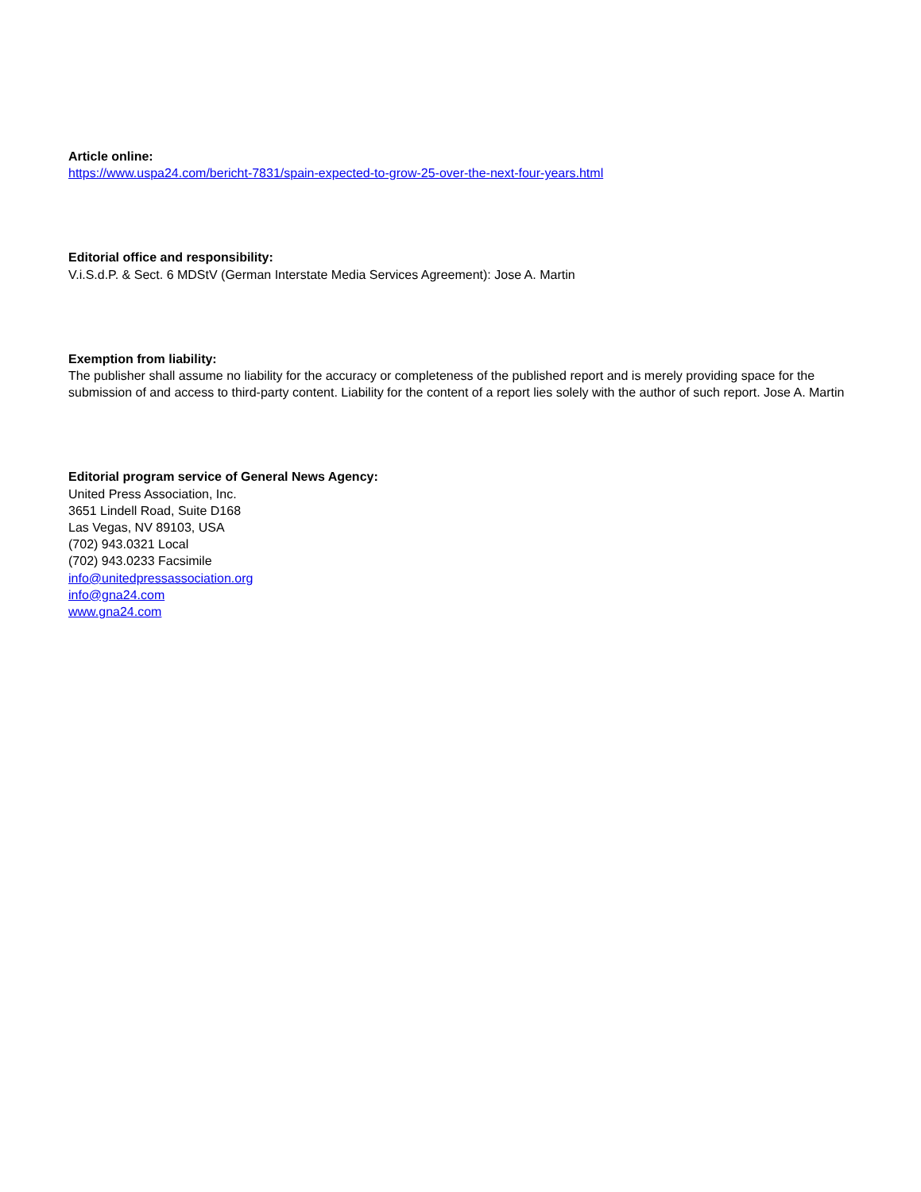Article online:
https://www.uspa24.com/bericht-7831/spain-expected-to-grow-25-over-the-next-four-years.html
Editorial office and responsibility:
V.i.S.d.P. & Sect. 6 MDStV (German Interstate Media Services Agreement): Jose A. Martin
Exemption from liability:
The publisher shall assume no liability for the accuracy or completeness of the published report and is merely providing space for the submission of and access to third-party content. Liability for the content of a report lies solely with the author of such report. Jose A. Martin
Editorial program service of General News Agency:
United Press Association, Inc.
3651 Lindell Road, Suite D168
Las Vegas, NV 89103, USA
(702) 943.0321 Local
(702) 943.0233 Facsimile
info@unitedpressassociation.org
info@gna24.com
www.gna24.com